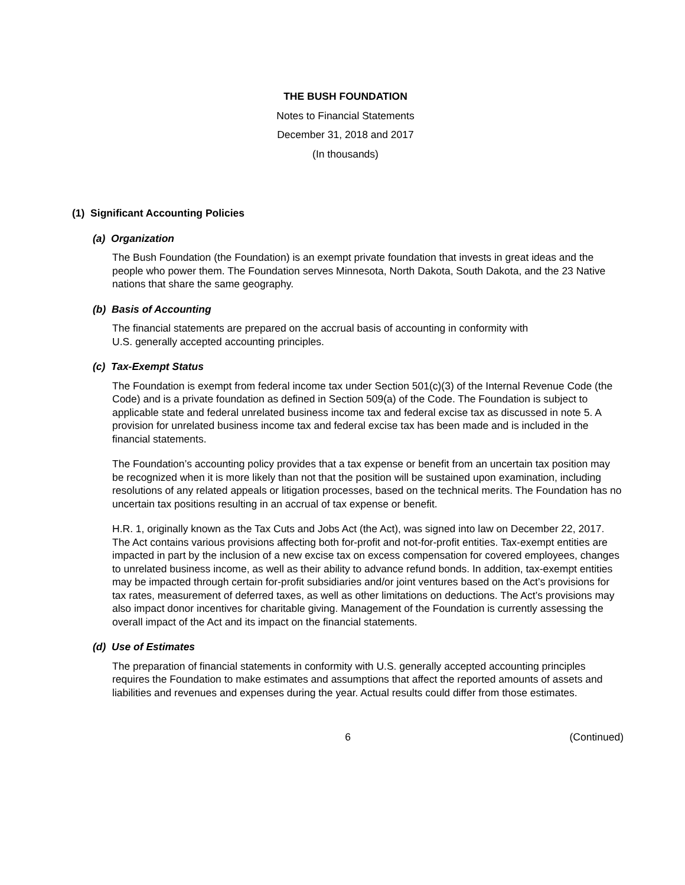THE BUSH FOUNDATION
Notes to Financial Statements
December 31, 2018 and 2017
(In thousands)
(1) Significant Accounting Policies
(a) Organization
The Bush Foundation (the Foundation) is an exempt private foundation that invests in great ideas and the people who power them. The Foundation serves Minnesota, North Dakota, South Dakota, and the 23 Native nations that share the same geography.
(b) Basis of Accounting
The financial statements are prepared on the accrual basis of accounting in conformity with
U.S. generally accepted accounting principles.
(c) Tax-Exempt Status
The Foundation is exempt from federal income tax under Section 501(c)(3) of the Internal Revenue Code (the Code) and is a private foundation as defined in Section 509(a) of the Code. The Foundation is subject to applicable state and federal unrelated business income tax and federal excise tax as discussed in note 5. A provision for unrelated business income tax and federal excise tax has been made and is included in the financial statements.
The Foundation’s accounting policy provides that a tax expense or benefit from an uncertain tax position may be recognized when it is more likely than not that the position will be sustained upon examination, including resolutions of any related appeals or litigation processes, based on the technical merits. The Foundation has no uncertain tax positions resulting in an accrual of tax expense or benefit.
H.R. 1, originally known as the Tax Cuts and Jobs Act (the Act), was signed into law on December 22, 2017. The Act contains various provisions affecting both for-profit and not-for-profit entities. Tax-exempt entities are impacted in part by the inclusion of a new excise tax on excess compensation for covered employees, changes to unrelated business income, as well as their ability to advance refund bonds. In addition, tax-exempt entities may be impacted through certain for-profit subsidiaries and/or joint ventures based on the Act’s provisions for tax rates, measurement of deferred taxes, as well as other limitations on deductions. The Act’s provisions may also impact donor incentives for charitable giving. Management of the Foundation is currently assessing the overall impact of the Act and its impact on the financial statements.
(d) Use of Estimates
The preparation of financial statements in conformity with U.S. generally accepted accounting principles requires the Foundation to make estimates and assumptions that affect the reported amounts of assets and liabilities and revenues and expenses during the year. Actual results could differ from those estimates.
6 (Continued)